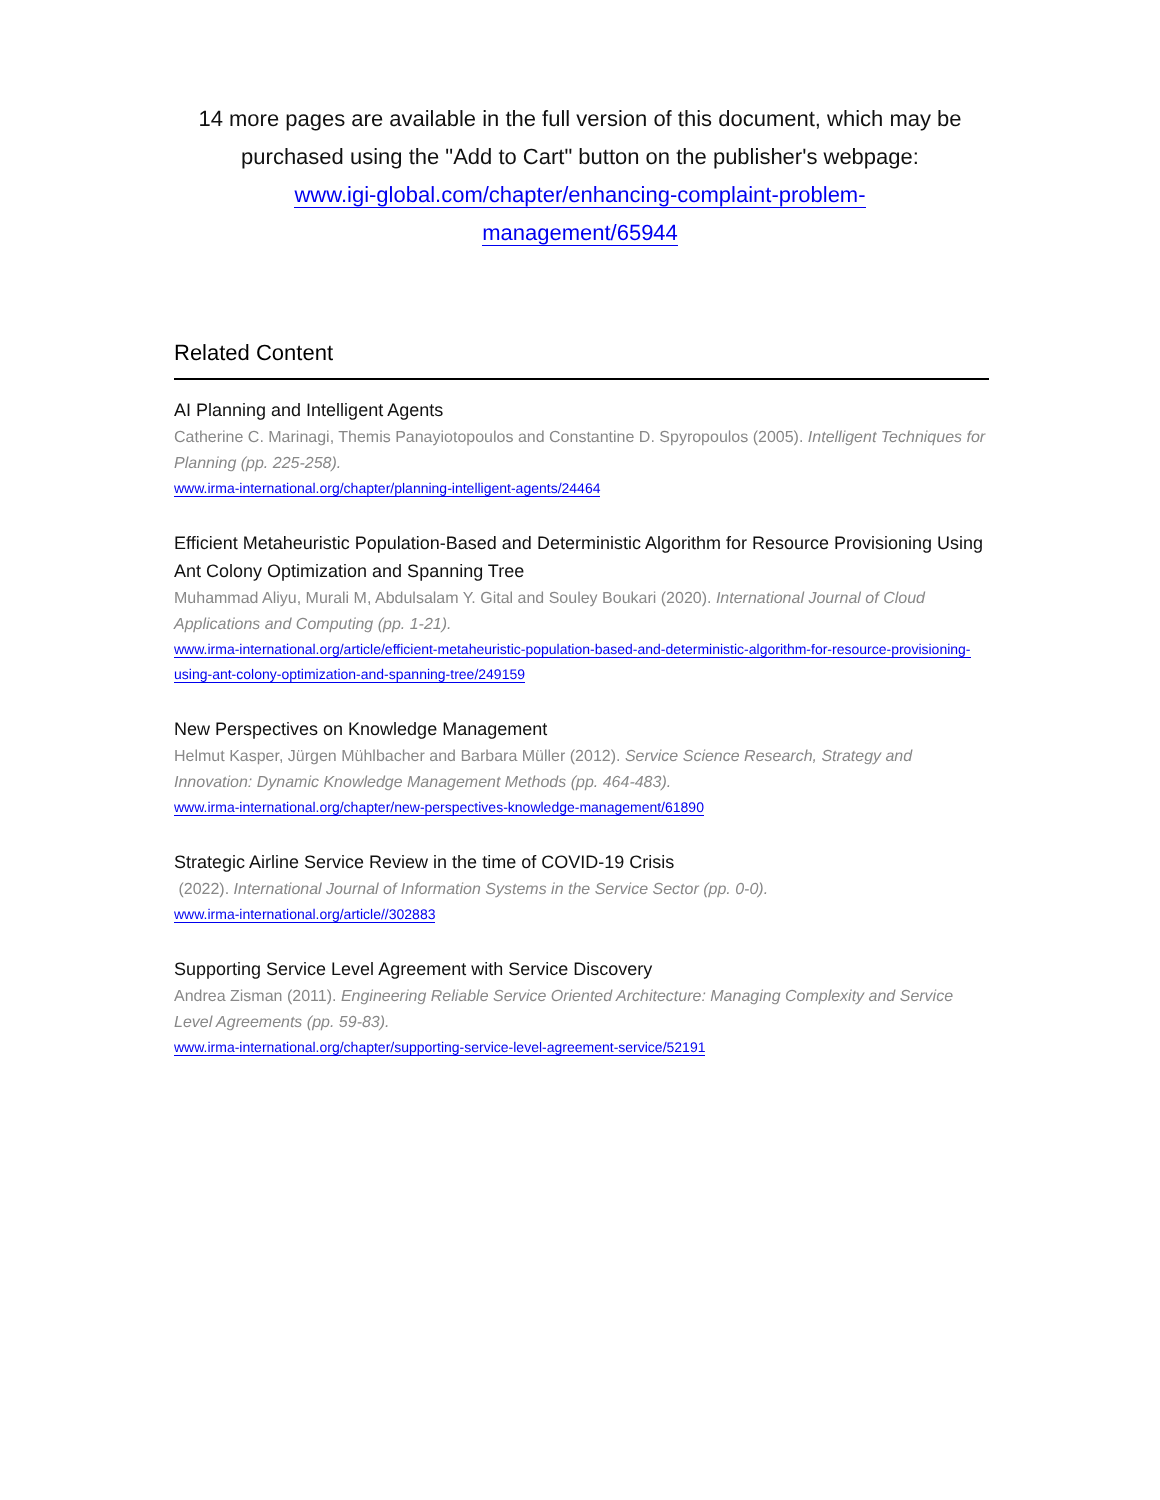14 more pages are available in the full version of this document, which may be purchased using the "Add to Cart" button on the publisher's webpage:
www.igi-global.com/chapter/enhancing-complaint-problem-
management/65944
Related Content
AI Planning and Intelligent Agents
Catherine C. Marinagi, Themis Panayiotopoulos and Constantine D. Spyropoulos (2005). Intelligent Techniques for Planning (pp. 225-258).
www.irma-international.org/chapter/planning-intelligent-agents/24464
Efficient Metaheuristic Population-Based and Deterministic Algorithm for Resource Provisioning Using Ant Colony Optimization and Spanning Tree
Muhammad Aliyu, Murali M, Abdulsalam Y. Gital and Souley Boukari (2020). International Journal of Cloud Applications and Computing (pp. 1-21).
www.irma-international.org/article/efficient-metaheuristic-population-based-and-deterministic-algorithm-for-resource-provisioning-using-ant-colony-optimization-and-spanning-tree/249159
New Perspectives on Knowledge Management
Helmut Kasper, Jürgen Mühlbacher and Barbara Müller (2012). Service Science Research, Strategy and Innovation: Dynamic Knowledge Management Methods (pp. 464-483).
www.irma-international.org/chapter/new-perspectives-knowledge-management/61890
Strategic Airline Service Review in the time of COVID-19 Crisis
(2022). International Journal of Information Systems in the Service Sector (pp. 0-0).
www.irma-international.org/article//302883
Supporting Service Level Agreement with Service Discovery
Andrea Zisman (2011). Engineering Reliable Service Oriented Architecture: Managing Complexity and Service Level Agreements (pp. 59-83).
www.irma-international.org/chapter/supporting-service-level-agreement-service/52191